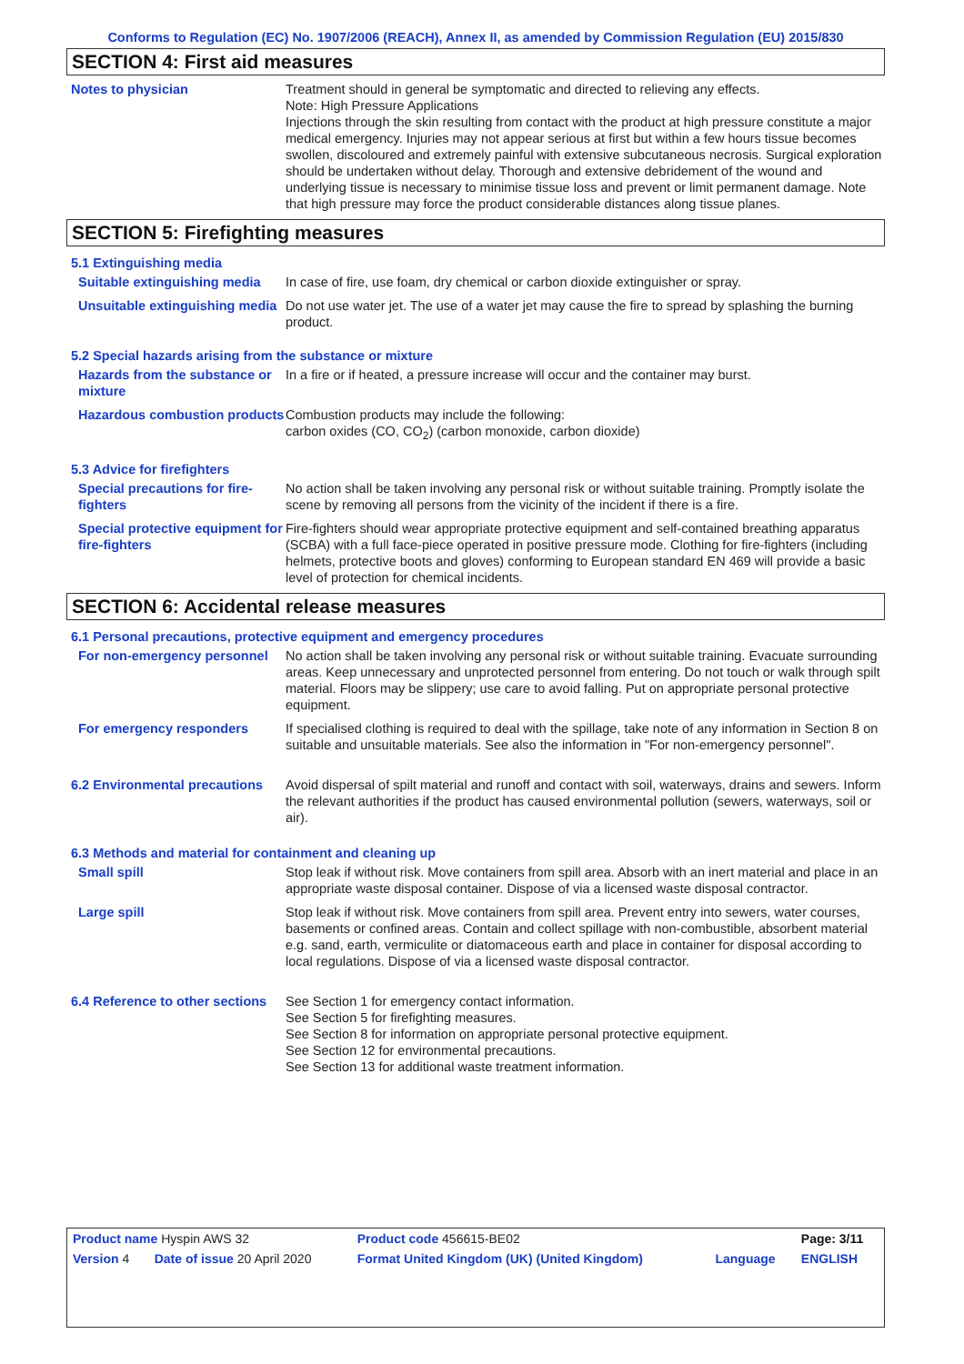Conforms to Regulation (EC) No. 1907/2006 (REACH), Annex II, as amended by Commission Regulation (EU) 2015/830
SECTION 4: First aid measures
Notes to physician Treatment should in general be symptomatic and directed to relieving any effects.
Note: High Pressure Applications
Injections through the skin resulting from contact with the product at high pressure constitute a major medical emergency. Injuries may not appear serious at first but within a few hours tissue becomes swollen, discoloured and extremely painful with extensive subcutaneous necrosis. Surgical exploration should be undertaken without delay. Thorough and extensive debridement of the wound and underlying tissue is necessary to minimise tissue loss and prevent or limit permanent damage. Note that high pressure may force the product considerable distances along tissue planes.
SECTION 5: Firefighting measures
5.1 Extinguishing media
Suitable extinguishing media
In case of fire, use foam, dry chemical or carbon dioxide extinguisher or spray.
Unsuitable extinguishing media
Do not use water jet. The use of a water jet may cause the fire to spread by splashing the burning product.
5.2 Special hazards arising from the substance or mixture
Hazards from the substance or mixture
In a fire or if heated, a pressure increase will occur and the container may burst.
Hazardous combustion products
Combustion products may include the following:
carbon oxides (CO, CO<sub>2</sub>) (carbon monoxide, carbon dioxide)
5.3 Advice for firefighters
Special precautions for fire-fighters
No action shall be taken involving any personal risk or without suitable training. Promptly isolate the scene by removing all persons from the vicinity of the incident if there is a fire.
Special protective equipment for fire-fighters
Fire-fighters should wear appropriate protective equipment and self-contained breathing apparatus (SCBA) with a full face-piece operated in positive pressure mode. Clothing for fire-fighters (including helmets, protective boots and gloves) conforming to European standard EN 469 will provide a basic level of protection for chemical incidents.
SECTION 6: Accidental release measures
6.1 Personal precautions, protective equipment and emergency procedures
For non-emergency personnel
No action shall be taken involving any personal risk or without suitable training. Evacuate surrounding areas. Keep unnecessary and unprotected personnel from entering. Do not touch or walk through spilt material. Floors may be slippery; use care to avoid falling. Put on appropriate personal protective equipment.
For emergency responders If specialised clothing is required to deal with the spillage, take note of any information in Section 8 on suitable and unsuitable materials. See also the information in "For non-emergency personnel".
6.2 Environmental precautions
Avoid dispersal of spilt material and runoff and contact with soil, waterways, drains and sewers. Inform the relevant authorities if the product has caused environmental pollution (sewers, waterways, soil or air).
6.3 Methods and material for containment and cleaning up
Small spill Stop leak if without risk. Move containers from spill area. Absorb with an inert material and place in an appropriate waste disposal container. Dispose of via a licensed waste disposal contractor.
Large spill Stop leak if without risk. Move containers from spill area. Prevent entry into sewers, water courses, basements or confined areas. Contain and collect spillage with non-combustible, absorbent material e.g. sand, earth, vermiculite or diatomaceous earth and place in container for disposal according to local regulations. Dispose of via a licensed waste disposal contractor.
6.4 Reference to other sections
See Section 1 for emergency contact information.
See Section 5 for firefighting measures.
See Section 8 for information on appropriate personal protective equipment.
See Section 12 for environmental precautions.
See Section 13 for additional waste treatment information.
| Product name Hyspin AWS 32 | | Product code 456615-BE02 | | Page: 3/11 |
| Version 4 | Date of issue 20 April 2020 | Format United Kingdom (UK) (United Kingdom) | Language | ENGLISH |